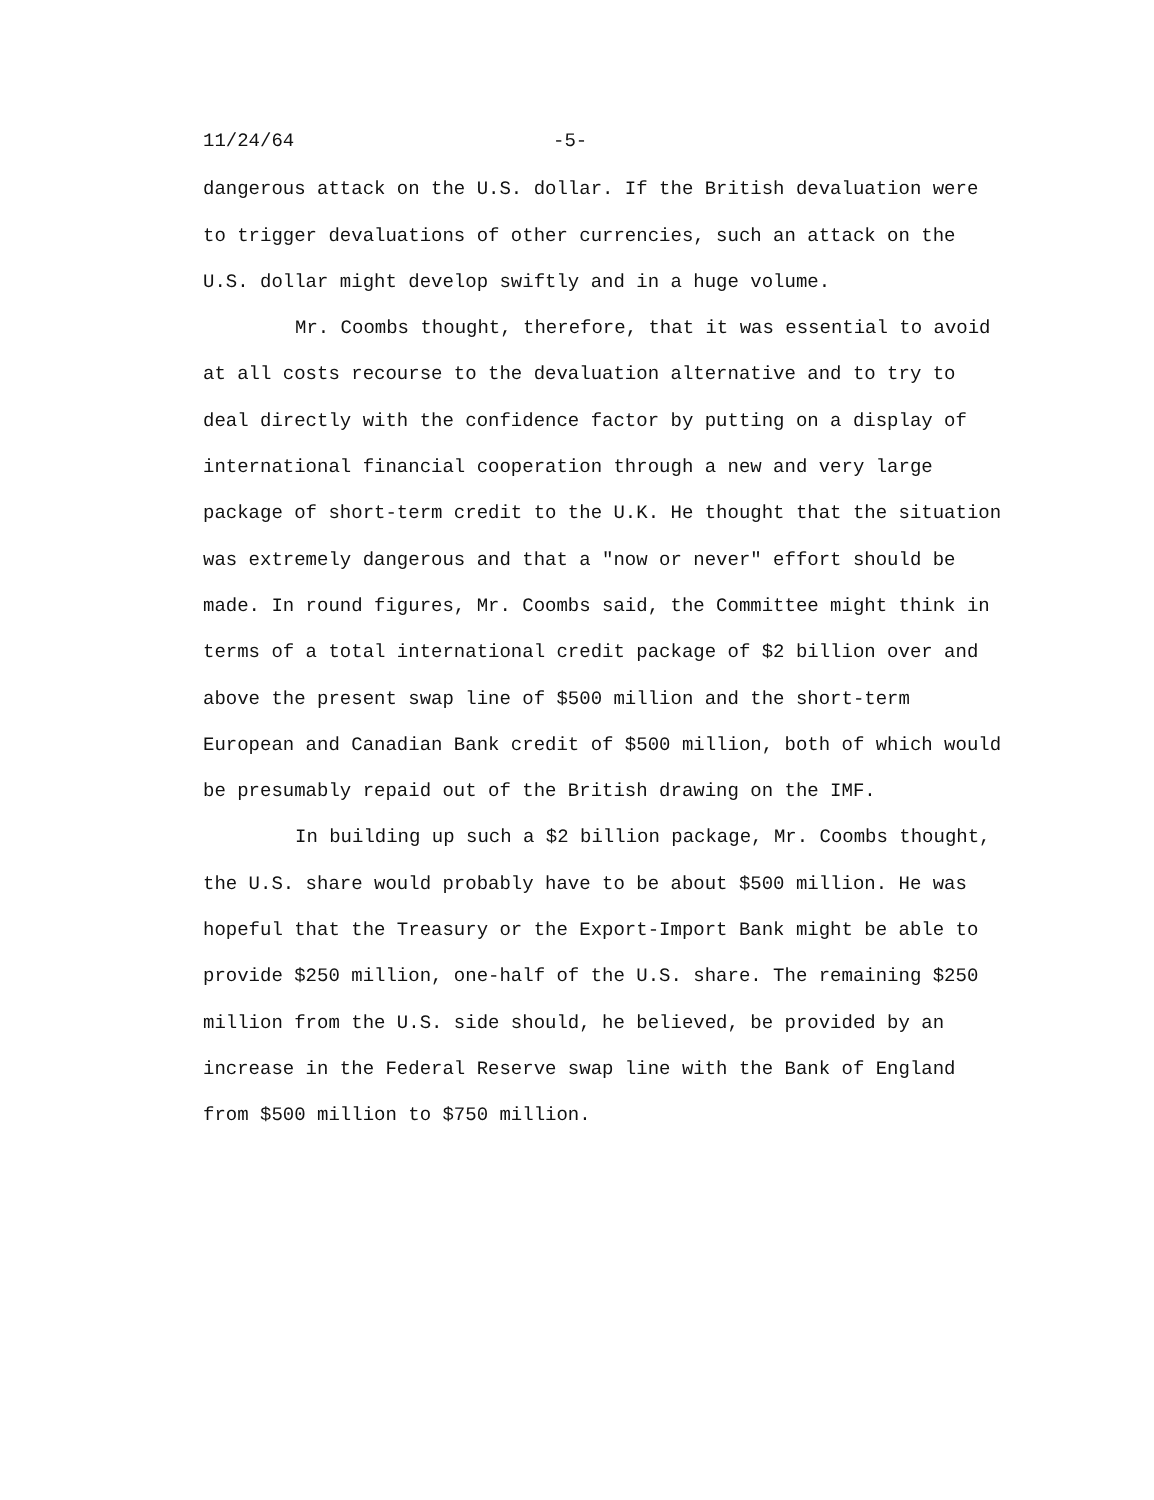11/24/64 -5-
dangerous attack on the U.S. dollar. If the British devaluation were to trigger devaluations of other currencies, such an attack on the U.S. dollar might develop swiftly and in a huge volume.
Mr. Coombs thought, therefore, that it was essential to avoid at all costs recourse to the devaluation alternative and to try to deal directly with the confidence factor by putting on a display of international financial cooperation through a new and very large package of short-term credit to the U.K. He thought that the situation was extremely dangerous and that a "now or never" effort should be made. In round figures, Mr. Coombs said, the Committee might think in terms of a total international credit package of $2 billion over and above the present swap line of $500 million and the short-term European and Canadian Bank credit of $500 million, both of which would be presumably repaid out of the British drawing on the IMF.
In building up such a $2 billion package, Mr. Coombs thought, the U.S. share would probably have to be about $500 million. He was hopeful that the Treasury or the Export-Import Bank might be able to provide $250 million, one-half of the U.S. share. The remaining $250 million from the U.S. side should, he believed, be provided by an increase in the Federal Reserve swap line with the Bank of England from $500 million to $750 million.